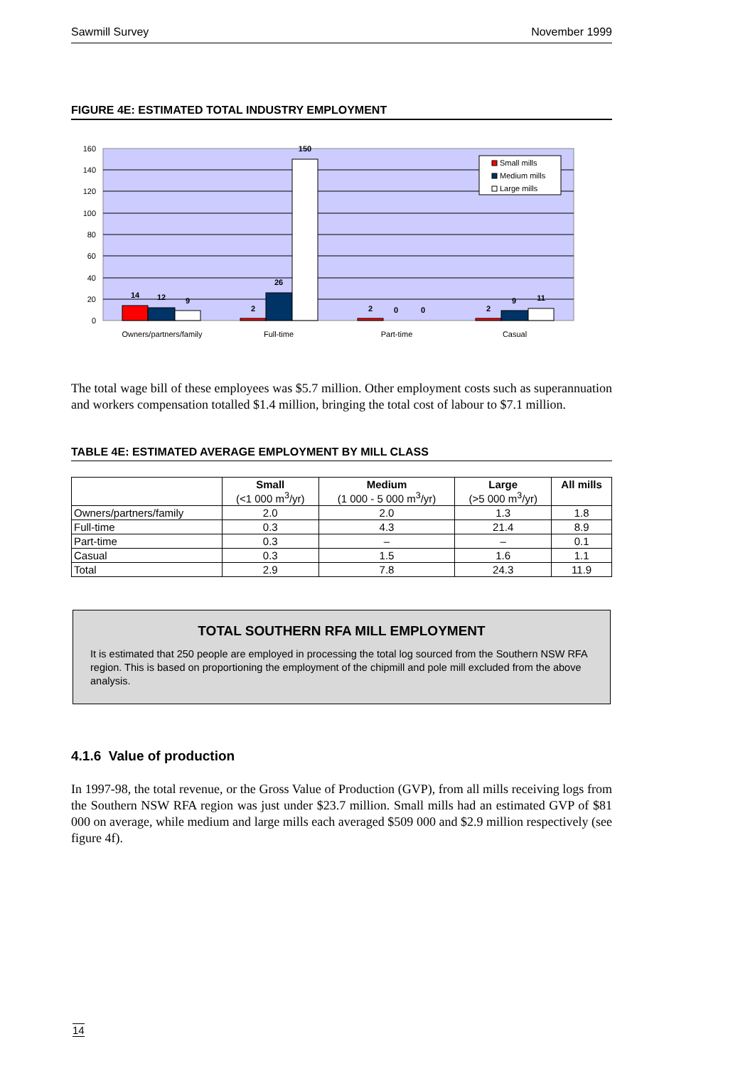Sawmill Survey November 1999
FIGURE 4E: ESTIMATED TOTAL INDUSTRY EMPLOYMENT
0
20
40
60
80
100
120
140
160
14
12
9
2
26
150
2
0
0
2
9
11
Owners/partners/family
Full-time
Part-time
Casual
Small mills
Medium mills
Large mills
The total wage bill of these employees was $5.7 million. Other employment costs such as superannuation and workers compensation totalled $1.4 million, bringing the total cost of labour to $7.1 million.
TABLE 4E: ESTIMATED AVERAGE EMPLOYMENT BY MILL CLASS
| | Small (<1 000 m<sup>3</sup>/yr) | Medium (1 000 - 5 000 m<sup>3</sup>/yr) | Large (>5 000 m<sup>3</sup>/yr) | All mills |
| --- | --- | --- | --- | --- |
| Owners/partners/family | 2.0 | 2.0 | 1.3 | 1.8 |
| Full-time | 0.3 | 4.3 | 21.4 | 8.9 |
| Part-time | 0.3 | – | – | 0.1 |
| Casual | 0.3 | 1.5 | 1.6 | 1.1 |
| Total | 2.9 | 7.8 | 24.3 | 11.9 |
TOTAL SOUTHERN RFA MILL EMPLOYMENT
It is estimated that 250 people are employed in processing the total log sourced from the Southern NSW RFA region. This is based on proportioning the employment of the chipmill and pole mill excluded from the above analysis.
4.1.6 Value of production
In 1997-98, the total revenue, or the Gross Value of Production (GVP), from all mills receiving logs from the Southern NSW RFA region was just under $23.7 million. Small mills had an estimated GVP of $81 000 on average, while medium and large mills each averaged $509 000 and $2.9 million respectively (see figure 4f).
14